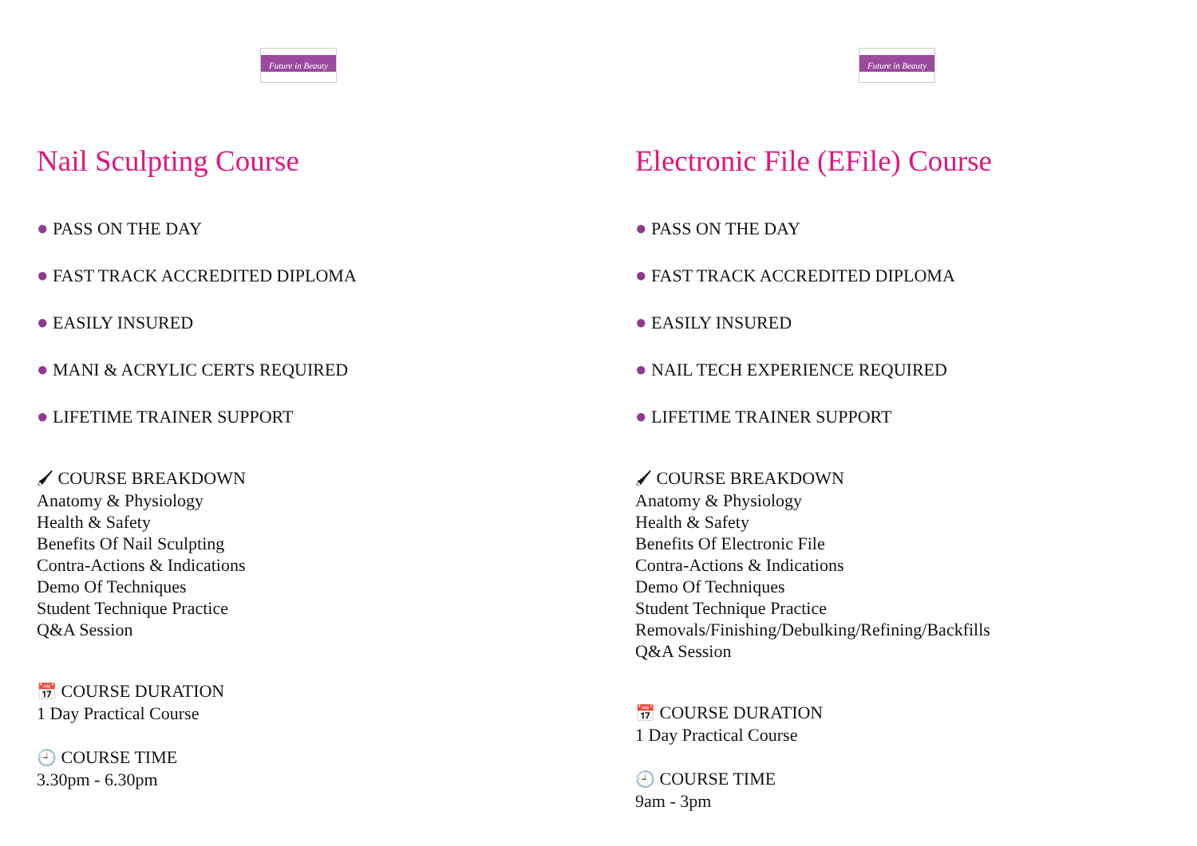Future in Beauty
Nail Sculpting Course
● PASS ON THE DAY
● FAST TRACK ACCREDITED DIPLOMA
● EASILY INSURED
● MANI & ACRYLIC CERTS REQUIRED
● LIFETIME TRAINER SUPPORT
🖌 COURSE BREAKDOWN
Anatomy & Physiology
Health & Safety
Benefits Of Nail Sculpting
Contra-Actions & Indications
Demo Of Techniques
Student Technique Practice
Q&A Session
📅 COURSE DURATION
1 Day Practical Course
🕘 COURSE TIME
3.30pm - 6.30pm
Future in Beauty
Electronic File (EFile) Course
● PASS ON THE DAY
● FAST TRACK ACCREDITED DIPLOMA
● EASILY INSURED
● NAIL TECH EXPERIENCE REQUIRED
● LIFETIME TRAINER SUPPORT
🖌 COURSE BREAKDOWN
Anatomy & Physiology
Health & Safety
Benefits Of Electronic File
Contra-Actions & Indications
Demo Of Techniques
Student Technique Practice
Removals/Finishing/Debulking/Refining/Backfills
Q&A Session
📅 COURSE DURATION
1 Day Practical Course
🕘 COURSE TIME
9am - 3pm